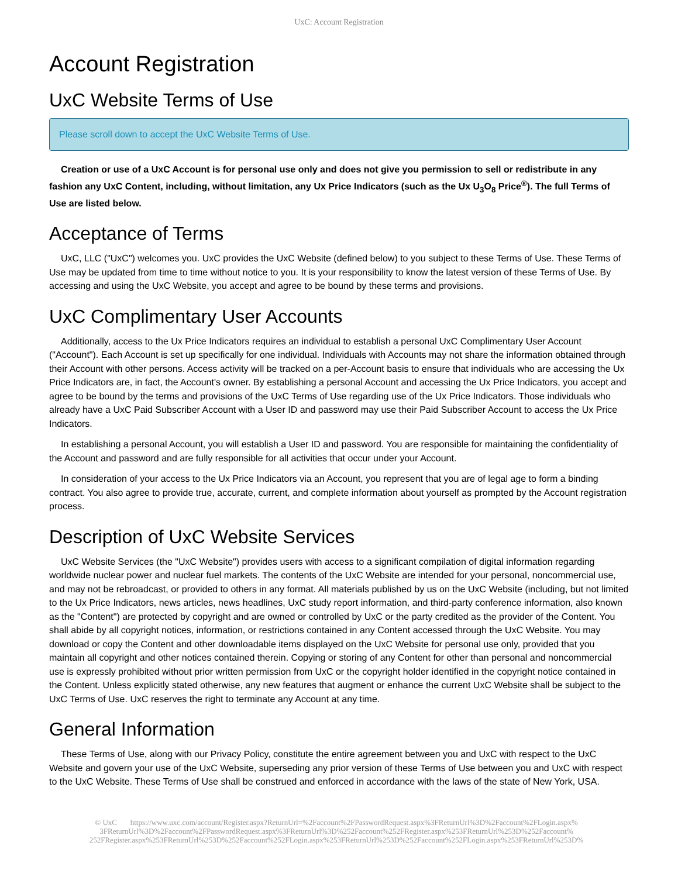UxC: Account Registration
Account Registration
UxC Website Terms of Use
Please scroll down to accept the UxC Website Terms of Use.
Creation or use of a UxC Account is for personal use only and does not give you permission to sell or redistribute in any fashion any UxC Content, including, without limitation, any Ux Price Indicators (such as the Ux U<sub>3</sub>O<sub>8</sub> Price<sup>®</sup>). The full Terms of Use are listed below.
Acceptance of Terms
UxC, LLC ("UxC") welcomes you. UxC provides the UxC Website (defined below) to you subject to these Terms of Use. These Terms of Use may be updated from time to time without notice to you. It is your responsibility to know the latest version of these Terms of Use. By accessing and using the UxC Website, you accept and agree to be bound by these terms and provisions.
UxC Complimentary User Accounts
Additionally, access to the Ux Price Indicators requires an individual to establish a personal UxC Complimentary User Account ("Account"). Each Account is set up specifically for one individual. Individuals with Accounts may not share the information obtained through their Account with other persons. Access activity will be tracked on a per-Account basis to ensure that individuals who are accessing the Ux Price Indicators are, in fact, the Account's owner. By establishing a personal Account and accessing the Ux Price Indicators, you accept and agree to be bound by the terms and provisions of the UxC Terms of Use regarding use of the Ux Price Indicators. Those individuals who already have a UxC Paid Subscriber Account with a User ID and password may use their Paid Subscriber Account to access the Ux Price Indicators.
In establishing a personal Account, you will establish a User ID and password. You are responsible for maintaining the confidentiality of the Account and password and are fully responsible for all activities that occur under your Account.
In consideration of your access to the Ux Price Indicators via an Account, you represent that you are of legal age to form a binding contract. You also agree to provide true, accurate, current, and complete information about yourself as prompted by the Account registration process.
Description of UxC Website Services
UxC Website Services (the "UxC Website") provides users with access to a significant compilation of digital information regarding worldwide nuclear power and nuclear fuel markets. The contents of the UxC Website are intended for your personal, noncommercial use, and may not be rebroadcast, or provided to others in any format. All materials published by us on the UxC Website (including, but not limited to the Ux Price Indicators, news articles, news headlines, UxC study report information, and third-party conference information, also known as the "Content") are protected by copyright and are owned or controlled by UxC or the party credited as the provider of the Content. You shall abide by all copyright notices, information, or restrictions contained in any Content accessed through the UxC Website. You may download or copy the Content and other downloadable items displayed on the UxC Website for personal use only, provided that you maintain all copyright and other notices contained therein. Copying or storing of any Content for other than personal and noncommercial use is expressly prohibited without prior written permission from UxC or the copyright holder identified in the copyright notice contained in the Content. Unless explicitly stated otherwise, any new features that augment or enhance the current UxC Website shall be subject to the UxC Terms of Use. UxC reserves the right to terminate any Account at any time.
General Information
These Terms of Use, along with our Privacy Policy, constitute the entire agreement between you and UxC with respect to the UxC Website and govern your use of the UxC Website, superseding any prior version of these Terms of Use between you and UxC with respect to the UxC Website. These Terms of Use shall be construed and enforced in accordance with the laws of the state of New York, USA.
© UxC https://www.uxc.com/account/Register.aspx?ReturnUrl=%2Faccount%2FPasswordRequest.aspx%3FReturnUrl%3D%2Faccount%2FLogin.aspx% 3FReturnUrl%3D%2Faccount%2FPasswordRequest.aspx%3FReturnUrl%3D%252Faccount%252FRegister.aspx%253FReturnUrl%253D%252Faccount% 252FRegister.aspx%253FReturnUrl%253D%252Faccount%252FLogin.aspx%253FReturnUrl%253D%252Faccount%252FLogin.aspx%253FReturnUrl%253D%